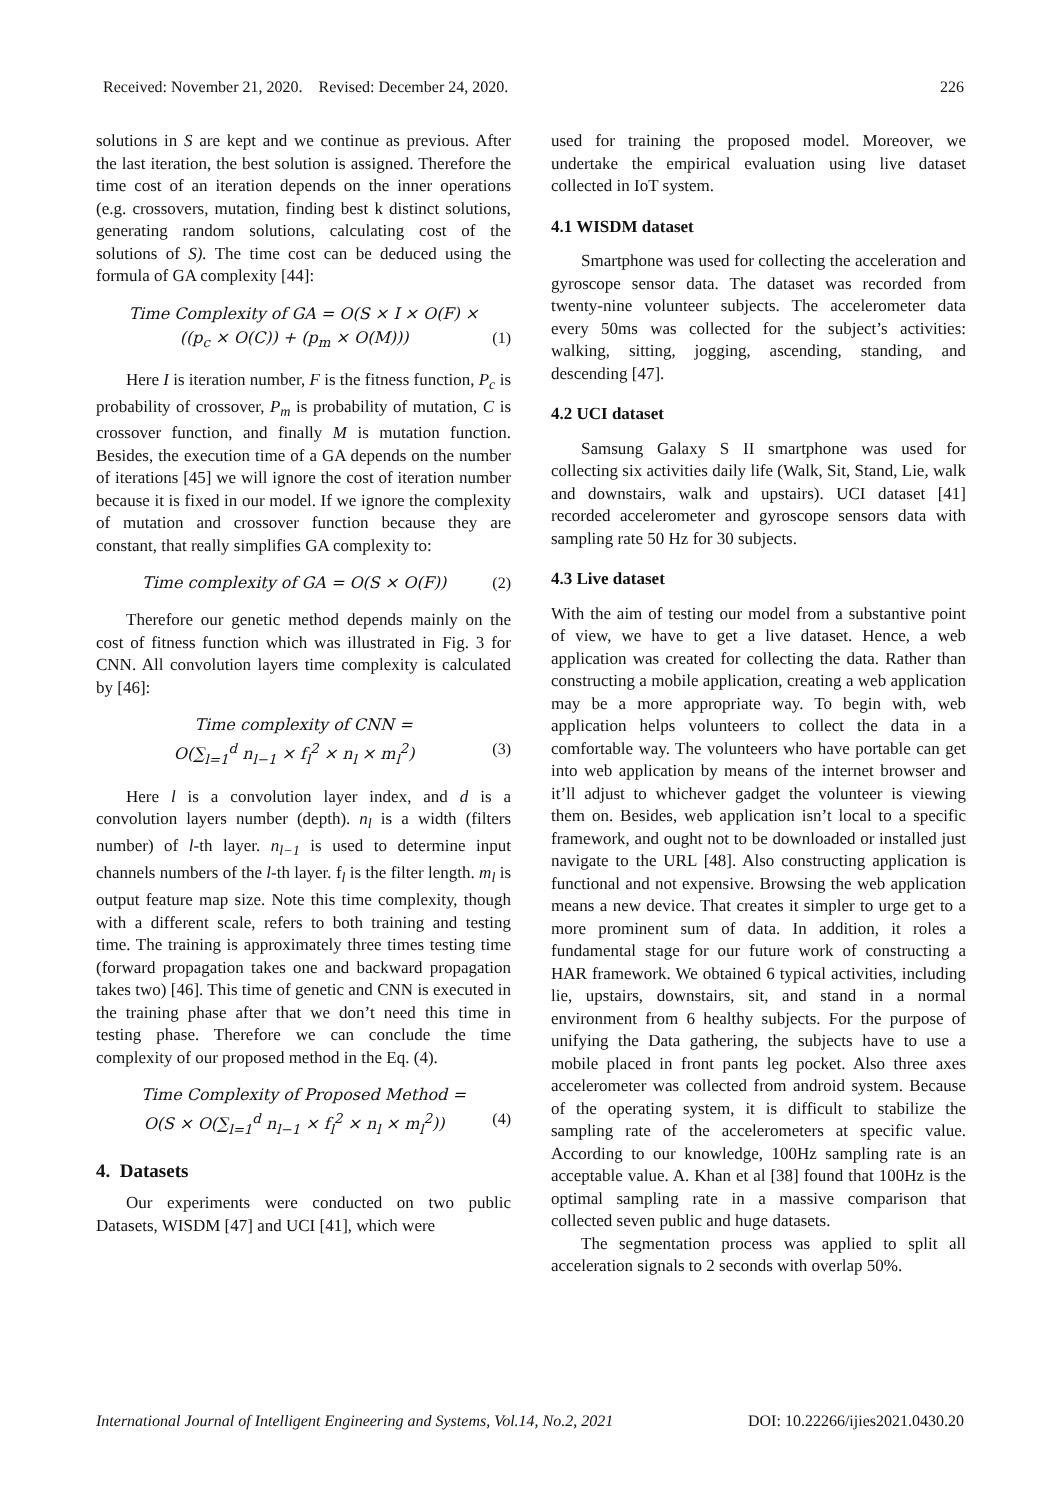Received: November 21, 2020. Revised: December 24, 2020. 226
solutions in S are kept and we continue as previous. After the last iteration, the best solution is assigned. Therefore the time cost of an iteration depends on the inner operations (e.g. crossovers, mutation, finding best k distinct solutions, generating random solutions, calculating cost of the solutions of S). The time cost can be deduced using the formula of GA complexity [44]:
Time Complexity of GA = O(S × I × O(F) ×
((p<sub>c</sub> × O(C)) + (p<sub>m</sub> × O(M))) (1)
Here I is iteration number, F is the fitness function, P<sub>c</sub> is probability of crossover, P<sub>m</sub> is probability of mutation, C is crossover function, and finally M is mutation function. Besides, the execution time of a GA depends on the number of iterations [45] we will ignore the cost of iteration number because it is fixed in our model. If we ignore the complexity of mutation and crossover function because they are constant, that really simplifies GA complexity to:
Time complexity of GA = O(S × O(F)) (2)
Therefore our genetic method depends mainly on the cost of fitness function which was illustrated in Fig. 3 for CNN. All convolution layers time complexity is calculated by [46]:
Time complexity of CNN =
O(∑<sub>l=1</sub><sup>d</sup> n<sub>l−1</sub> × f<sub>l</sub><sup>2</sup> × n<sub>l</sub> × m<sub>l</sub><sup>2</sup>) (3)
Here l is a convolution layer index, and d is a convolution layers number (depth). n<sub>l</sub> is a width (filters number) of l-th layer. n<sub>l−1</sub> is used to determine input channels numbers of the l-th layer. f<sub>l</sub> is the filter length. m<sub>l</sub> is output feature map size. Note this time complexity, though with a different scale, refers to both training and testing time. The training is approximately three times testing time (forward propagation takes one and backward propagation takes two) [46]. This time of genetic and CNN is executed in the training phase after that we don’t need this time in testing phase. Therefore we can conclude the time complexity of our proposed method in the Eq. (4).
Time Complexity of Proposed Method =
O(S × O(∑<sub>l=1</sub><sup>d</sup> n<sub>l−1</sub> × f<sub>l</sub><sup>2</sup> × n<sub>l</sub> × m<sub>l</sub><sup>2</sup>)) (4)
4. Datasets
Our experiments were conducted on two public Datasets, WISDM [47] and UCI [41], which were
used for training the proposed model. Moreover, we undertake the empirical evaluation using live dataset collected in IoT system.
4.1 WISDM dataset
Smartphone was used for collecting the acceleration and gyroscope sensor data. The dataset was recorded from twenty-nine volunteer subjects. The accelerometer data every 50ms was collected for the subject’s activities: walking, sitting, jogging, ascending, standing, and descending [47].
4.2 UCI dataset
Samsung Galaxy S II smartphone was used for collecting six activities daily life (Walk, Sit, Stand, Lie, walk and downstairs, walk and upstairs). UCI dataset [41] recorded accelerometer and gyroscope sensors data with sampling rate 50 Hz for 30 subjects.
4.3 Live dataset
With the aim of testing our model from a substantive point of view, we have to get a live dataset. Hence, a web application was created for collecting the data. Rather than constructing a mobile application, creating a web application may be a more appropriate way. To begin with, web application helps volunteers to collect the data in a comfortable way. The volunteers who have portable can get into web application by means of the internet browser and it’ll adjust to whichever gadget the volunteer is viewing them on. Besides, web application isn’t local to a specific framework, and ought not to be downloaded or installed just navigate to the URL [48]. Also constructing application is functional and not expensive. Browsing the web application means a new device. That creates it simpler to urge get to a more prominent sum of data. In addition, it roles a fundamental stage for our future work of constructing a HAR framework. We obtained 6 typical activities, including lie, upstairs, downstairs, sit, and stand in a normal environment from 6 healthy subjects. For the purpose of unifying the Data gathering, the subjects have to use a mobile placed in front pants leg pocket. Also three axes accelerometer was collected from android system. Because of the operating system, it is difficult to stabilize the sampling rate of the accelerometers at specific value. According to our knowledge, 100Hz sampling rate is an acceptable value. A. Khan et al [38] found that 100Hz is the optimal sampling rate in a massive comparison that collected seven public and huge datasets.
The segmentation process was applied to split all acceleration signals to 2 seconds with overlap 50%.
International Journal of Intelligent Engineering and Systems, Vol.14, No.2, 2021 DOI: 10.22266/ijies2021.0430.20